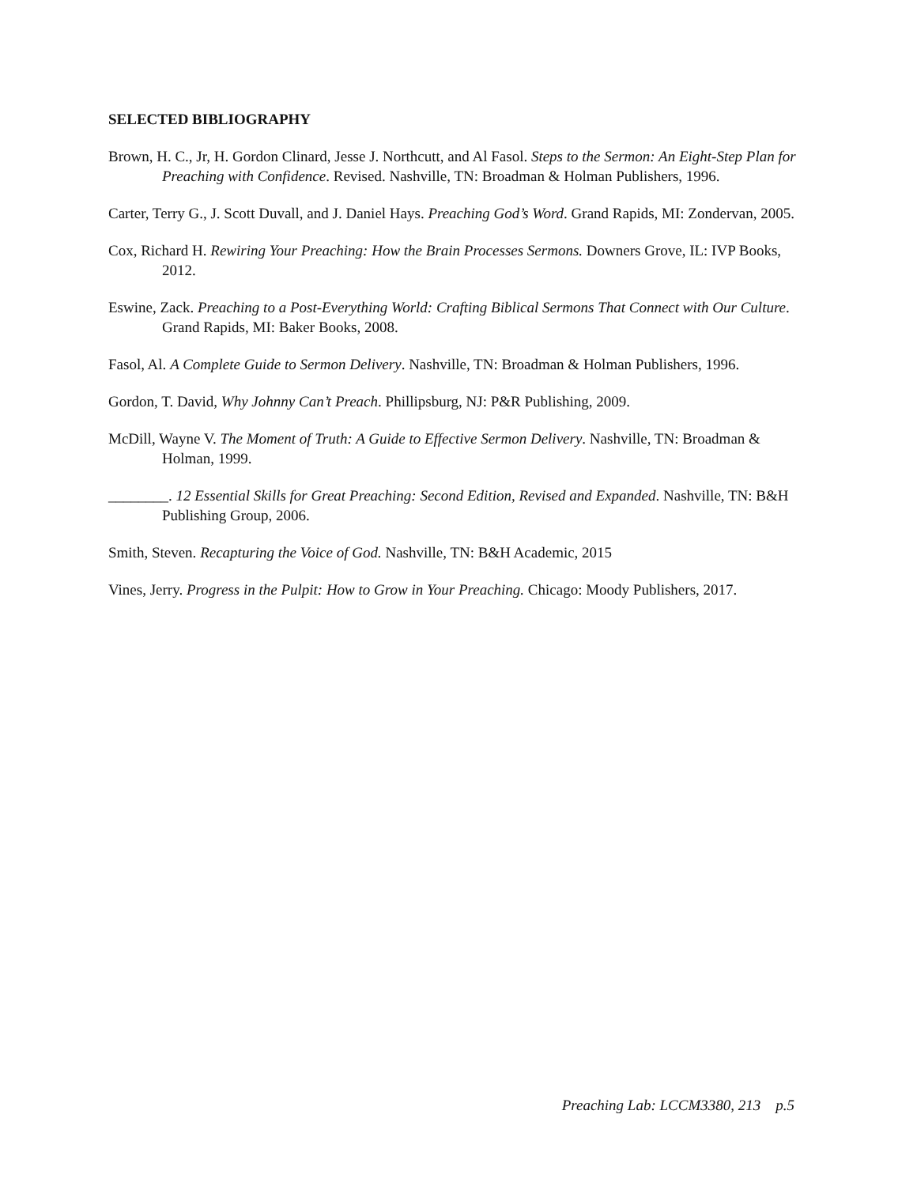SELECTED BIBLIOGRAPHY
Brown, H. C., Jr, H. Gordon Clinard, Jesse J. Northcutt, and Al Fasol. Steps to the Sermon: An Eight-Step Plan for Preaching with Confidence. Revised. Nashville, TN: Broadman & Holman Publishers, 1996.
Carter, Terry G., J. Scott Duvall, and J. Daniel Hays. Preaching God’s Word. Grand Rapids, MI: Zondervan, 2005.
Cox, Richard H. Rewiring Your Preaching: How the Brain Processes Sermons. Downers Grove, IL: IVP Books, 2012.
Eswine, Zack. Preaching to a Post-Everything World: Crafting Biblical Sermons That Connect with Our Culture. Grand Rapids, MI: Baker Books, 2008.
Fasol, Al. A Complete Guide to Sermon Delivery. Nashville, TN: Broadman & Holman Publishers, 1996.
Gordon, T. David, Why Johnny Can’t Preach. Phillipsburg, NJ: P&R Publishing, 2009.
McDill, Wayne V. The Moment of Truth: A Guide to Effective Sermon Delivery. Nashville, TN: Broadman & Holman, 1999.
________. 12 Essential Skills for Great Preaching: Second Edition, Revised and Expanded. Nashville, TN: B&H Publishing Group, 2006.
Smith, Steven. Recapturing the Voice of God. Nashville, TN: B&H Academic, 2015
Vines, Jerry. Progress in the Pulpit: How to Grow in Your Preaching. Chicago: Moody Publishers, 2017.
Preaching Lab: LCCM3380, 213 p.5